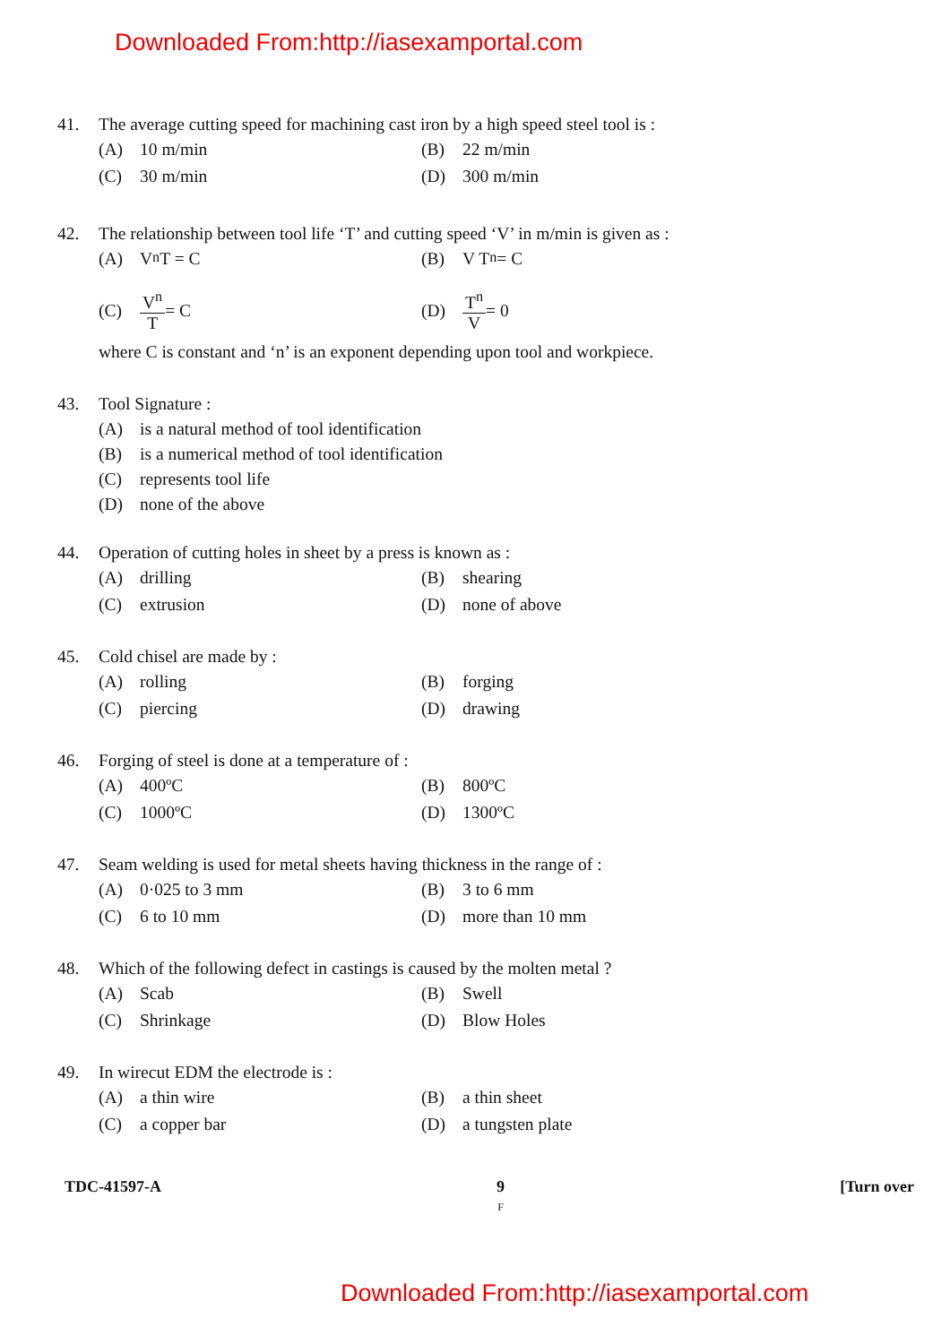Downloaded From:http://iasexamportal.com
41. The average cutting speed for machining cast iron by a high speed steel tool is :
(A) 10 m/min
(B) 22 m/min
(C) 30 m/min
(D) 300 m/min
42. The relationship between tool life ‘T’ and cutting speed ‘V’ in m/min is given as :
(A) V<sup>n</sup> T = C
(B) V T<sup>n</sup> = C
(C) V<sup>n</sup> T = C
(D) T<sup>n</sup> V = 0
where C is constant and ‘n’ is an exponent depending upon tool and workpiece.
43. Tool Signature :
(A) is a natural method of tool identification
(B) is a numerical method of tool identification
(C) represents tool life
(D) none of the above
44. Operation of cutting holes in sheet by a press is known as :
(A) drilling
(B) shearing
(C) extrusion
(D) none of above
45. Cold chisel are made by :
(A) rolling
(B) forging
(C) piercing
(D) drawing
46. Forging of steel is done at a temperature of :
(A) 400ºC
(B) 800ºC
(C) 1000ºC
(D) 1300ºC
47. Seam welding is used for metal sheets having thickness in the range of :
(A) 0·025 to 3 mm
(B) 3 to 6 mm
(C) 6 to 10 mm
(D) more than 10 mm
48. Which of the following defect in castings is caused by the molten metal ?
(A) Scab
(B) Swell
(C) Shrinkage
(D) Blow Holes
49. In wirecut EDM the electrode is :
(A) a thin wire
(B) a thin sheet
(C) a copper bar
(D) a tungsten plate
TDC-41597-A 9
F [Turn over
Downloaded From:http://iasexamportal.com